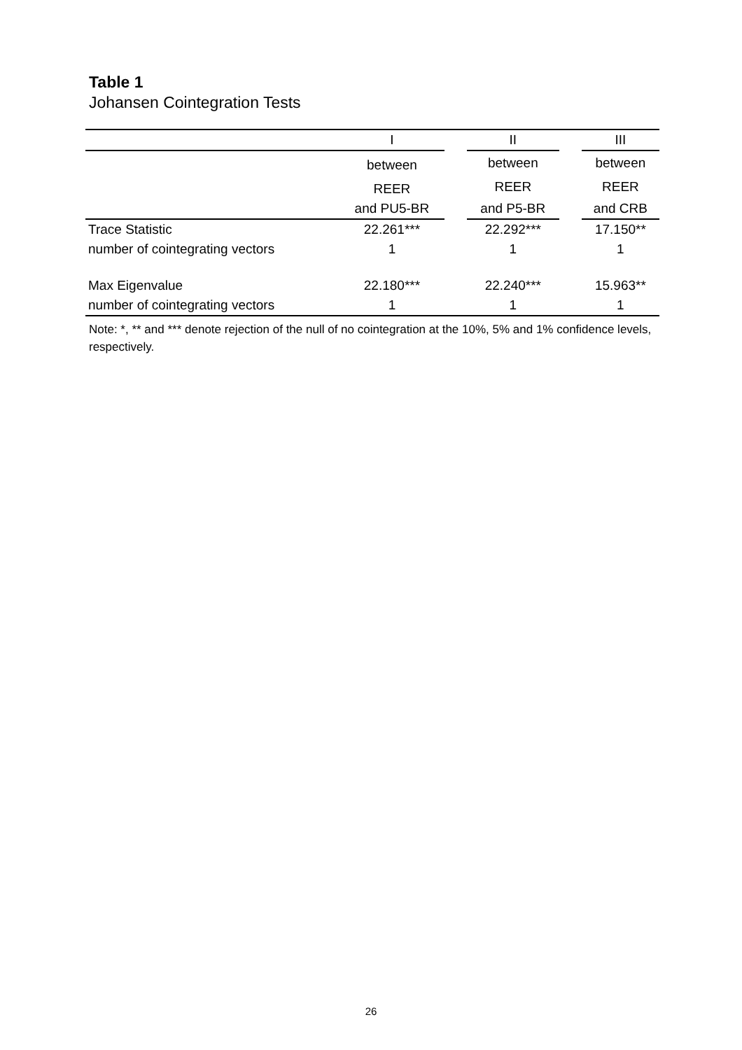Table 1
Johansen Cointegration Tests
| | I | | II | | III |
| --- | --- | --- | --- | --- | --- |
| | between | | between | | between |
| | REER | | REER | | REER |
| | and PU5-BR | | and P5-BR | | and CRB |
| Trace Statistic | 22.261*** | | 22.292*** | | 17.150** |
| number of cointegrating vectors | 1 | | 1 | | 1 |
| Max Eigenvalue | 22.180*** | | 22.240*** | | 15.963** |
| number of cointegrating vectors | 1 | | 1 | | 1 |
Note: *, ** and *** denote rejection of the null of no cointegration at the 10%, 5% and 1% confidence levels, respectively.
26